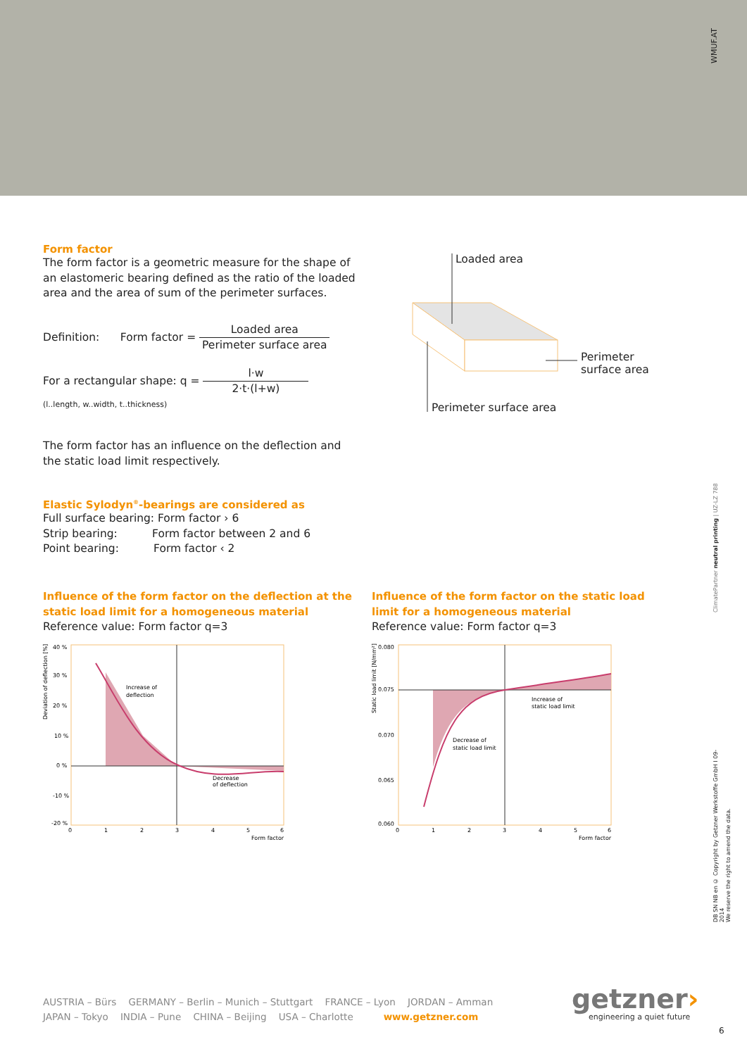WMUF.AT
Form factor
The form factor is a geometric measure for the shape of an elastomeric bearing defined as the ratio of the loaded area and the area of sum of the perimeter surfaces.
Definition: Form factor = Loaded area Perimeter surface area
For a rectangular shape: q = l·w 2·t·(l+w)
(l..length, w..width, t..thickness)
The form factor has an influence on the deflection and the static load limit respectively.
Elastic Sylodyn<sup>®</sup>-bearings are considered as
Full surface bearing: Form factor › 6
Strip bearing: Form factor between 2 and 6
Point bearing: Form factor ‹ 2
Loaded area
Perimeter
surface area
Perimeter surface area
Influence of the form factor on the deflection at the static load limit for a homogeneous material
Reference value: Form factor q=3
Influence of the form factor on the static load limit for a homogeneous material
Reference value: Form factor q=3
40 %
30 %
20 %
10 %
0 %
-10 %
-20 %
0
1
2
3
4
5
6
Form factor
Increase of
deflection
Decrease
of deflection
Deviation of deflection [%]
0.080
0.075
0.070
0.065
0.060
0
1
2
3
4
5
6
Form factor
Increase of
static load limit
Decrease of
static load limit
Static load limit [N/mm²]
ClimatePartner neutral printing | UZ-LZ 788
DB SN NB en © Copyright by Getzner Werkstoffe GmbH I 09-2014
We reserve the right to amend the data.
AUSTRIA – Bürs GERMANY – Berlin – Munich – Stuttgart FRANCE – Lyon JORDAN – Amman
JAPAN – Tokyo INDIA – Pune CHINA – Beijing USA – Charlotte www.getzner.com
getzner›
engineering a quiet future
6